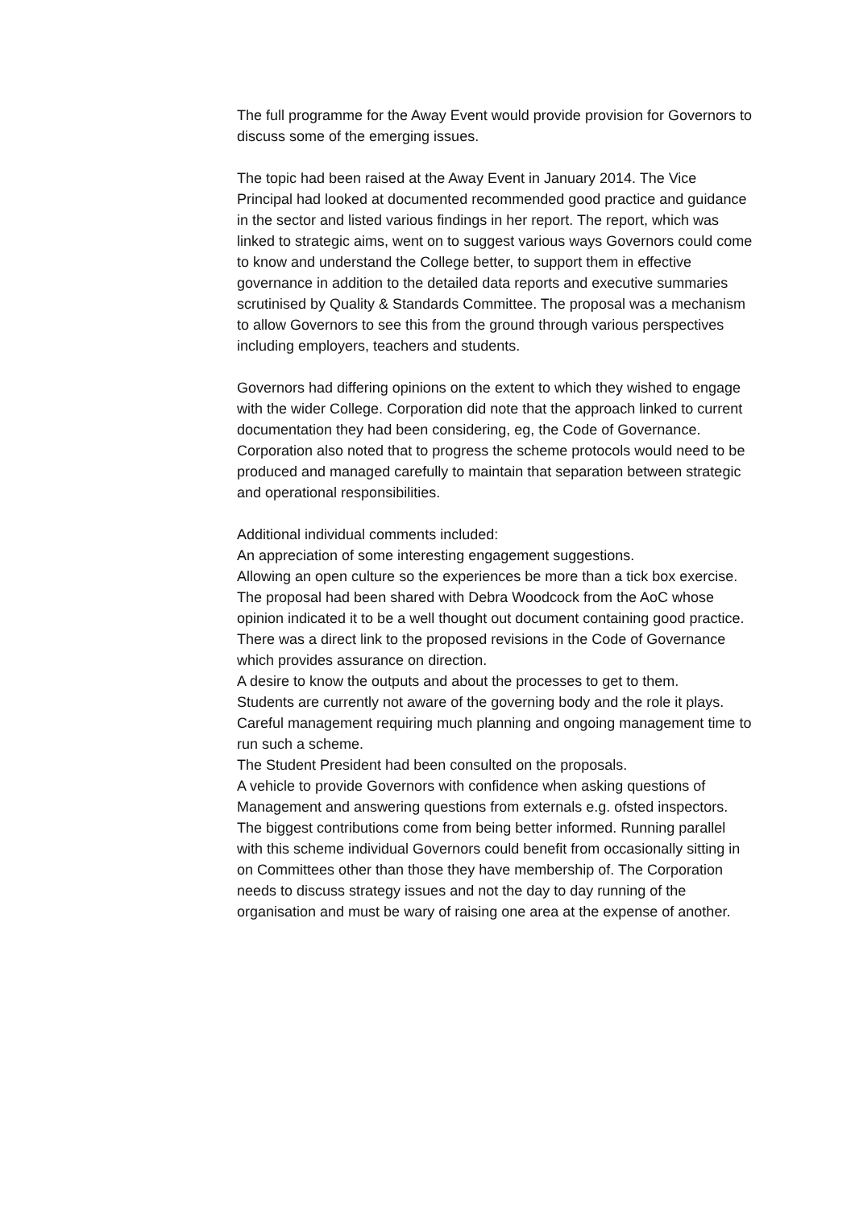The full programme for the Away Event would provide provision for Governors to discuss some of the emerging issues.
The topic had been raised at the Away Event in January 2014. The Vice Principal had looked at documented recommended good practice and guidance in the sector and listed various findings in her report. The report, which was linked to strategic aims, went on to suggest various ways Governors could come to know and understand the College better, to support them in effective governance in addition to the detailed data reports and executive summaries scrutinised by Quality & Standards Committee. The proposal was a mechanism to allow Governors to see this from the ground through various perspectives including employers, teachers and students.
Governors had differing opinions on the extent to which they wished to engage with the wider College. Corporation did note that the approach linked to current documentation they had been considering, eg, the Code of Governance. Corporation also noted that to progress the scheme protocols would need to be produced and managed carefully to maintain that separation between strategic and operational responsibilities.
Additional individual comments included:
An appreciation of some interesting engagement suggestions.
Allowing an open culture so the experiences be more than a tick box exercise.
The proposal had been shared with Debra Woodcock from the AoC whose opinion indicated it to be a well thought out document containing good practice.
There was a direct link to the proposed revisions in the Code of Governance which provides assurance on direction.
A desire to know the outputs and about the processes to get to them.
Students are currently not aware of the governing body and the role it plays.
Careful management requiring much planning and ongoing management time to run such a scheme.
The Student President had been consulted on the proposals.
A vehicle to provide Governors with confidence when asking questions of Management and answering questions from externals e.g. ofsted inspectors.
The biggest contributions come from being better informed. Running parallel with this scheme individual Governors could benefit from occasionally sitting in on Committees other than those they have membership of. The Corporation needs to discuss strategy issues and not the day to day running of the organisation and must be wary of raising one area at the expense of another.